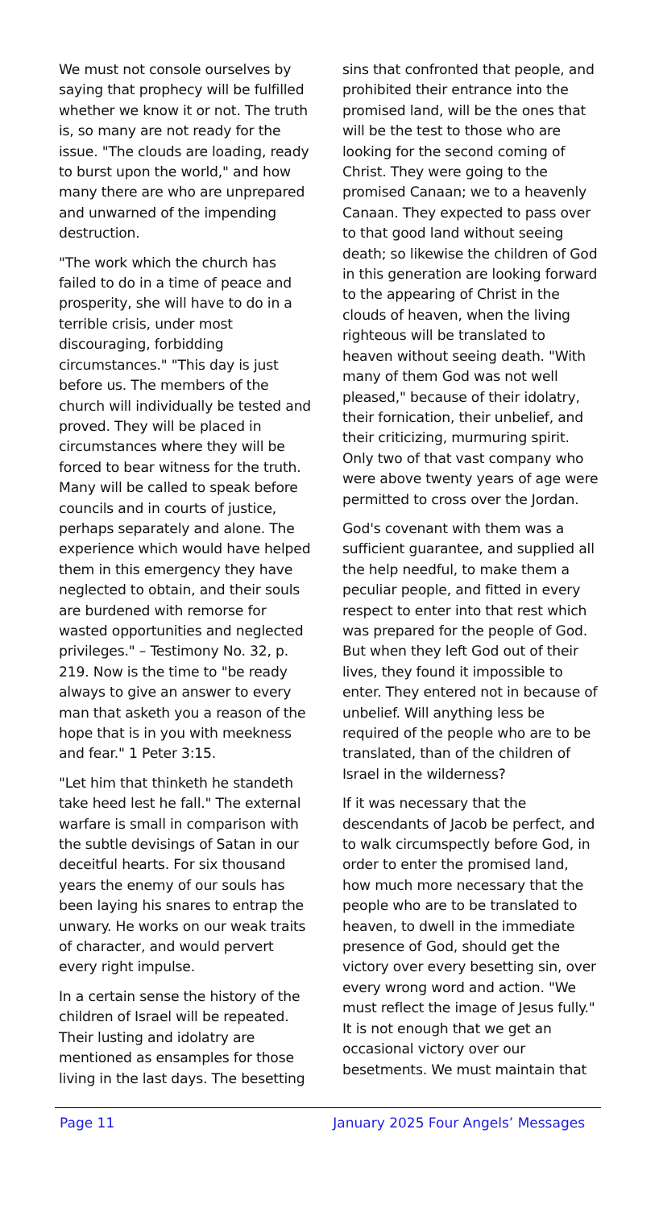We must not console ourselves by saying that prophecy will be fulfilled whether we know it or not. The truth is, so many are not ready for the issue. "The clouds are loading, ready to burst upon the world," and how many there are who are unprepared and unwarned of the impending destruction.
"The work which the church has failed to do in a time of peace and prosperity, she will have to do in a terrible crisis, under most discouraging, forbidding circumstances." "This day is just before us. The members of the church will individually be tested and proved. They will be placed in circumstances where they will be forced to bear witness for the truth. Many will be called to speak before councils and in courts of justice, perhaps separately and alone. The experience which would have helped them in this emergency they have neglected to obtain, and their souls are burdened with remorse for wasted opportunities and neglected privileges." – Testimony No. 32, p. 219. Now is the time to "be ready always to give an answer to every man that asketh you a reason of the hope that is in you with meekness and fear." 1 Peter 3:15.
"Let him that thinketh he standeth take heed lest he fall." The external warfare is small in comparison with the subtle devisings of Satan in our deceitful hearts. For six thousand years the enemy of our souls has been laying his snares to entrap the unwary. He works on our weak traits of character, and would pervert every right impulse.
In a certain sense the history of the children of Israel will be repeated. Their lusting and idolatry are mentioned as ensamples for those living in the last days. The besetting
sins that confronted that people, and prohibited their entrance into the promised land, will be the ones that will be the test to those who are looking for the second coming of Christ. They were going to the promised Canaan; we to a heavenly Canaan. They expected to pass over to that good land without seeing death; so likewise the children of God in this generation are looking forward to the appearing of Christ in the clouds of heaven, when the living righteous will be translated to heaven without seeing death. "With many of them God was not well pleased," because of their idolatry, their fornication, their unbelief, and their criticizing, murmuring spirit. Only two of that vast company who were above twenty years of age were permitted to cross over the Jordan.
God's covenant with them was a sufficient guarantee, and supplied all the help needful, to make them a peculiar people, and fitted in every respect to enter into that rest which was prepared for the people of God. But when they left God out of their lives, they found it impossible to enter. They entered not in because of unbelief. Will anything less be required of the people who are to be translated, than of the children of Israel in the wilderness?
If it was necessary that the descendants of Jacob be perfect, and to walk circumspectly before God, in order to enter the promised land, how much more necessary that the people who are to be translated to heaven, to dwell in the immediate presence of God, should get the victory over every besetting sin, over every wrong word and action. "We must reflect the image of Jesus fully." It is not enough that we get an occasional victory over our besetments. We must maintain that
Page 11 January 2025 Four Angels’ Messages